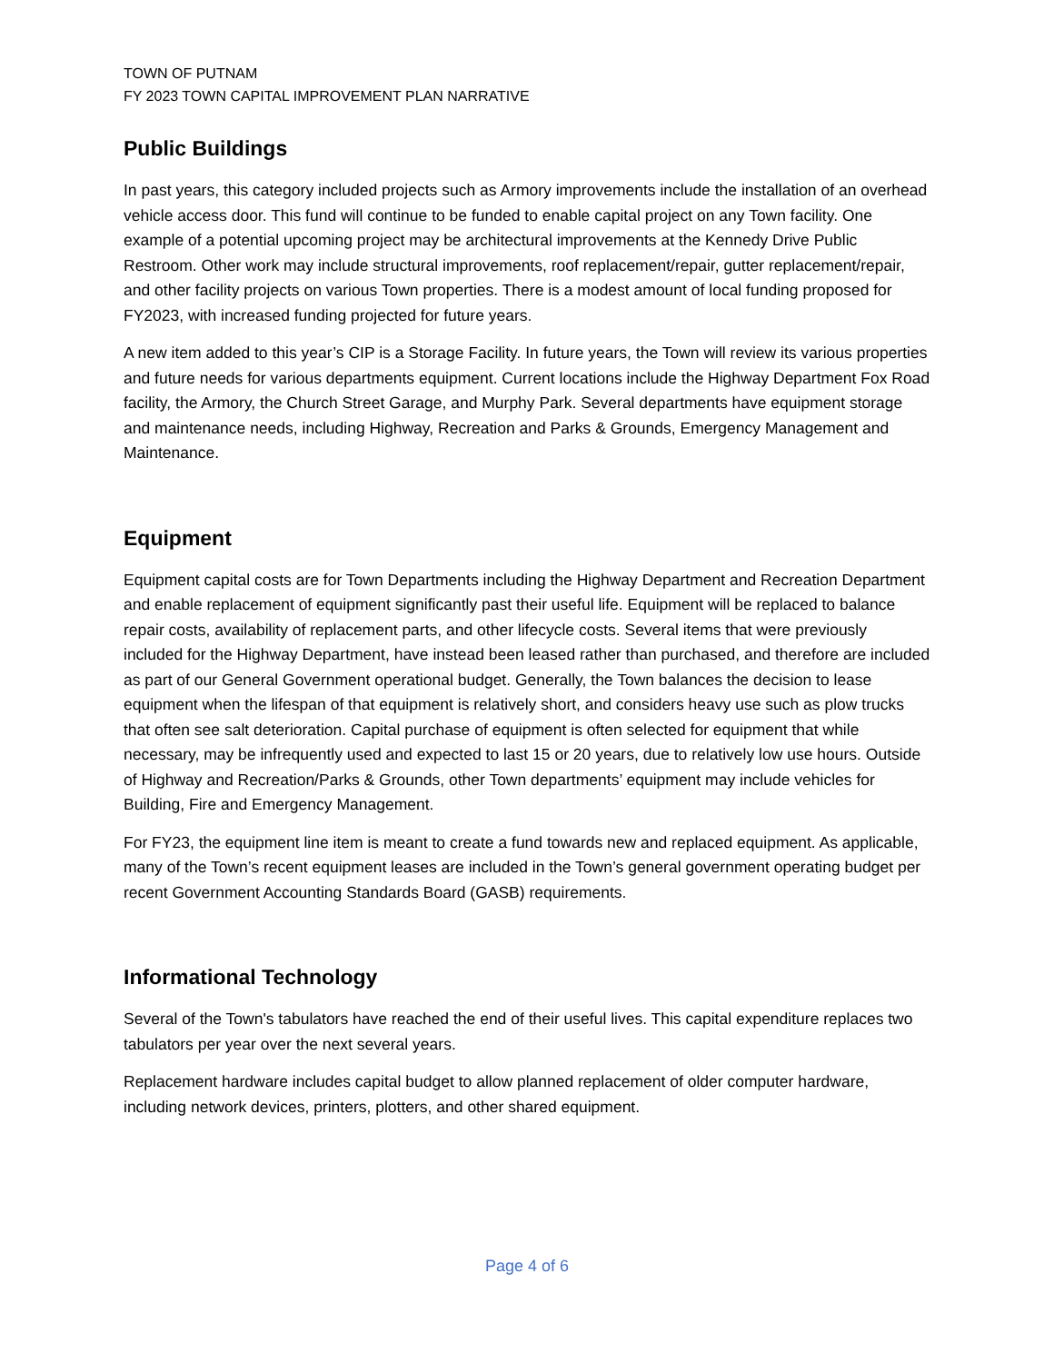TOWN OF PUTNAM
FY 2023 TOWN CAPITAL IMPROVEMENT PLAN NARRATIVE
Public Buildings
In past years, this category included projects such as Armory improvements include the installation of an overhead vehicle access door. This fund will continue to be funded to enable capital project on any Town facility. One example of a potential upcoming project may be architectural improvements at the Kennedy Drive Public Restroom. Other work may include structural improvements, roof replacement/repair, gutter replacement/repair, and other facility projects on various Town properties. There is a modest amount of local funding proposed for FY2023, with increased funding projected for future years.
A new item added to this year’s CIP is a Storage Facility. In future years, the Town will review its various properties and future needs for various departments equipment. Current locations include the Highway Department Fox Road facility, the Armory, the Church Street Garage, and Murphy Park. Several departments have equipment storage and maintenance needs, including Highway, Recreation and Parks & Grounds, Emergency Management and Maintenance.
Equipment
Equipment capital costs are for Town Departments including the Highway Department and Recreation Department and enable replacement of equipment significantly past their useful life. Equipment will be replaced to balance repair costs, availability of replacement parts, and other lifecycle costs. Several items that were previously included for the Highway Department, have instead been leased rather than purchased, and therefore are included as part of our General Government operational budget. Generally, the Town balances the decision to lease equipment when the lifespan of that equipment is relatively short, and considers heavy use such as plow trucks that often see salt deterioration. Capital purchase of equipment is often selected for equipment that while necessary, may be infrequently used and expected to last 15 or 20 years, due to relatively low use hours. Outside of Highway and Recreation/Parks & Grounds, other Town departments’ equipment may include vehicles for Building, Fire and Emergency Management.
For FY23, the equipment line item is meant to create a fund towards new and replaced equipment. As applicable, many of the Town’s recent equipment leases are included in the Town’s general government operating budget per recent Government Accounting Standards Board (GASB) requirements.
Informational Technology
Several of the Town's tabulators have reached the end of their useful lives. This capital expenditure replaces two tabulators per year over the next several years.
Replacement hardware includes capital budget to allow planned replacement of older computer hardware, including network devices, printers, plotters, and other shared equipment.
Page 4 of 6